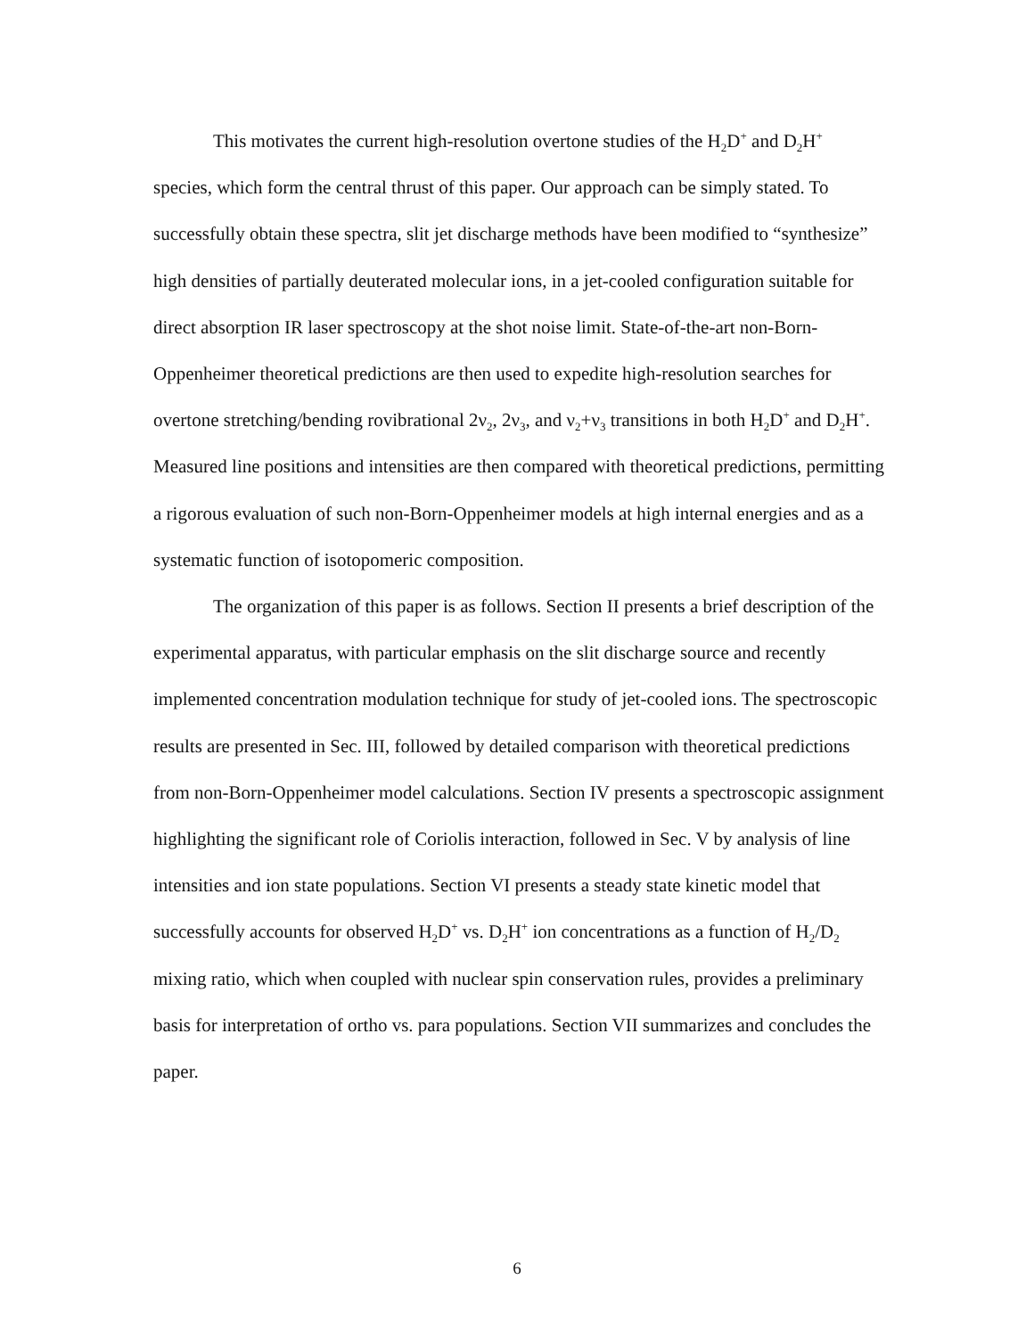This motivates the current high-resolution overtone studies of the H<sub>2</sub>D<sup>+</sup> and D<sub>2</sub>H<sup>+</sup> species, which form the central thrust of this paper. Our approach can be simply stated. To successfully obtain these spectra, slit jet discharge methods have been modified to “synthesize” high densities of partially deuterated molecular ions, in a jet-cooled configuration suitable for direct absorption IR laser spectroscopy at the shot noise limit. State-of-the-art non-Born-Oppenheimer theoretical predictions are then used to expedite high-resolution searches for overtone stretching/bending rovibrational 2ν<sub>2</sub>, 2ν<sub>3</sub>, and ν<sub>2</sub>+ν<sub>3</sub> transitions in both H<sub>2</sub>D<sup>+</sup> and D<sub>2</sub>H<sup>+</sup>. Measured line positions and intensities are then compared with theoretical predictions, permitting a rigorous evaluation of such non-Born-Oppenheimer models at high internal energies and as a systematic function of isotopomeric composition.
The organization of this paper is as follows. Section II presents a brief description of the experimental apparatus, with particular emphasis on the slit discharge source and recently implemented concentration modulation technique for study of jet-cooled ions. The spectroscopic results are presented in Sec. III, followed by detailed comparison with theoretical predictions from non-Born-Oppenheimer model calculations. Section IV presents a spectroscopic assignment highlighting the significant role of Coriolis interaction, followed in Sec. V by analysis of line intensities and ion state populations. Section VI presents a steady state kinetic model that successfully accounts for observed H<sub>2</sub>D<sup>+</sup> vs. D<sub>2</sub>H<sup>+</sup> ion concentrations as a function of H<sub>2</sub>/D<sub>2</sub> mixing ratio, which when coupled with nuclear spin conservation rules, provides a preliminary basis for interpretation of ortho vs. para populations. Section VII summarizes and concludes the paper.
6